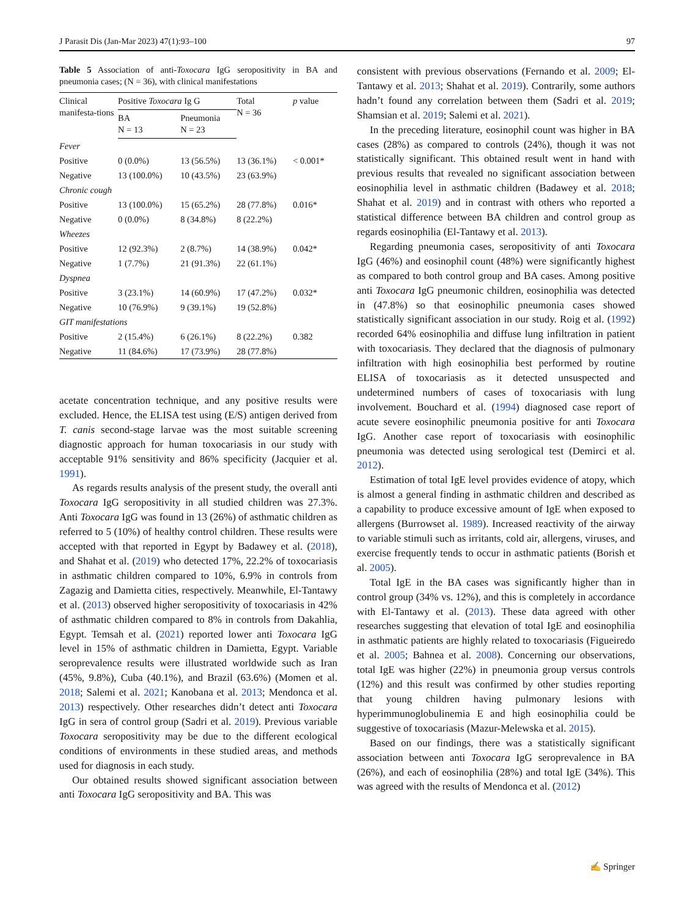J Parasit Dis (Jan-Mar 2023) 47(1):93–100 97
Table 5 Association of anti-Toxocara IgG seropositivity in BA and pneumonia cases; (N = 36), with clinical manifestations
| Clinical manifesta-tions | Positive Toxocara Ig G | | Total N = 36 | p value |
| --- | --- | --- | --- | --- |
| | BA N = 13 | Pneumonia N = 23 | | |
| Fever | | | | |
| Positive | 0 (0.0%) | 13 (56.5%) | 13 (36.1%) | < 0.001* |
| Negative | 13 (100.0%) | 10 (43.5%) | 23 (63.9%) | |
| Chronic cough | | | | |
| Positive | 13 (100.0%) | 15 (65.2%) | 28 (77.8%) | 0.016* |
| Negative | 0 (0.0%) | 8 (34.8%) | 8 (22.2%) | |
| Wheezes | | | | |
| Positive | 12 (92.3%) | 2 (8.7%) | 14 (38.9%) | 0.042* |
| Negative | 1 (7.7%) | 21 (91.3%) | 22 (61.1%) | |
| Dyspnea | | | | |
| Positive | 3 (23.1%) | 14 (60.9%) | 17 (47.2%) | 0.032* |
| Negative | 10 (76.9%) | 9 (39.1%) | 19 (52.8%) | |
| GIT manifestations | | | | |
| Positive | 2 (15.4%) | 6 (26.1%) | 8 (22.2%) | 0.382 |
| Negative | 11 (84.6%) | 17 (73.9%) | 28 (77.8%) | |
acetate concentration technique, and any positive results were excluded. Hence, the ELISA test using (E/S) antigen derived from T. canis second-stage larvae was the most suitable screening diagnostic approach for human toxocariasis in our study with acceptable 91% sensitivity and 86% specificity (Jacquier et al. 1991).
As regards results analysis of the present study, the overall anti Toxocara IgG seropositivity in all studied children was 27.3%. Anti Toxocara IgG was found in 13 (26%) of asthmatic children as referred to 5 (10%) of healthy control children. These results were accepted with that reported in Egypt by Badawey et al. (2018), and Shahat et al. (2019) who detected 17%, 22.2% of toxocariasis in asthmatic children compared to 10%, 6.9% in controls from Zagazig and Damietta cities, respectively. Meanwhile, El-Tantawy et al. (2013) observed higher seropositivity of toxocariasis in 42% of asthmatic children compared to 8% in controls from Dakahlia, Egypt. Temsah et al. (2021) reported lower anti Toxocara IgG level in 15% of asthmatic children in Damietta, Egypt. Variable seroprevalence results were illustrated worldwide such as Iran (45%, 9.8%), Cuba (40.1%), and Brazil (63.6%) (Momen et al. 2018; Salemi et al. 2021; Kanobana et al. 2013; Mendonca et al. 2013) respectively. Other researches didn’t detect anti Toxocara IgG in sera of control group (Sadri et al. 2019). Previous variable Toxocara seropositivity may be due to the different ecological conditions of environments in these studied areas, and methods used for diagnosis in each study.
Our obtained results showed significant association between anti Toxocara IgG seropositivity and BA. This was
consistent with previous observations (Fernando et al. 2009; El-Tantawy et al. 2013; Shahat et al. 2019). Contrarily, some authors hadn’t found any correlation between them (Sadri et al. 2019; Shamsian et al. 2019; Salemi et al. 2021).
In the preceding literature, eosinophil count was higher in BA cases (28%) as compared to controls (24%), though it was not statistically significant. This obtained result went in hand with previous results that revealed no significant association between eosinophilia level in asthmatic children (Badawey et al. 2018; Shahat et al. 2019) and in contrast with others who reported a statistical difference between BA children and control group as regards eosinophilia (El-Tantawy et al. 2013).
Regarding pneumonia cases, seropositivity of anti Toxocara IgG (46%) and eosinophil count (48%) were significantly highest as compared to both control group and BA cases. Among positive anti Toxocara IgG pneumonic children, eosinophilia was detected in (47.8%) so that eosinophilic pneumonia cases showed statistically significant association in our study. Roig et al. (1992) recorded 64% eosinophilia and diffuse lung infiltration in patient with toxocariasis. They declared that the diagnosis of pulmonary infiltration with high eosinophilia best performed by routine ELISA of toxocariasis as it detected unsuspected and undetermined numbers of cases of toxocariasis with lung involvement. Bouchard et al. (1994) diagnosed case report of acute severe eosinophilic pneumonia positive for anti Toxocara IgG. Another case report of toxocariasis with eosinophilic pneumonia was detected using serological test (Demirci et al. 2012).
Estimation of total IgE level provides evidence of atopy, which is almost a general finding in asthmatic children and described as a capability to produce excessive amount of IgE when exposed to allergens (Burrowset al. 1989). Increased reactivity of the airway to variable stimuli such as irritants, cold air, allergens, viruses, and exercise frequently tends to occur in asthmatic patients (Borish et al. 2005).
Total IgE in the BA cases was significantly higher than in control group (34% vs. 12%), and this is completely in accordance with El-Tantawy et al. (2013). These data agreed with other researches suggesting that elevation of total IgE and eosinophilia in asthmatic patients are highly related to toxocariasis (Figueiredo et al. 2005; Bahnea et al. 2008). Concerning our observations, total IgE was higher (22%) in pneumonia group versus controls (12%) and this result was confirmed by other studies reporting that young children having pulmonary lesions with hyperimmunoglobulinemia E and high eosinophilia could be suggestive of toxocariasis (Mazur-Melewska et al. 2015).
Based on our findings, there was a statistically significant association between anti Toxocara IgG seroprevalence in BA (26%), and each of eosinophilia (28%) and total IgE (34%). This was agreed with the results of Mendonca et al. (2012)
✍ Springer